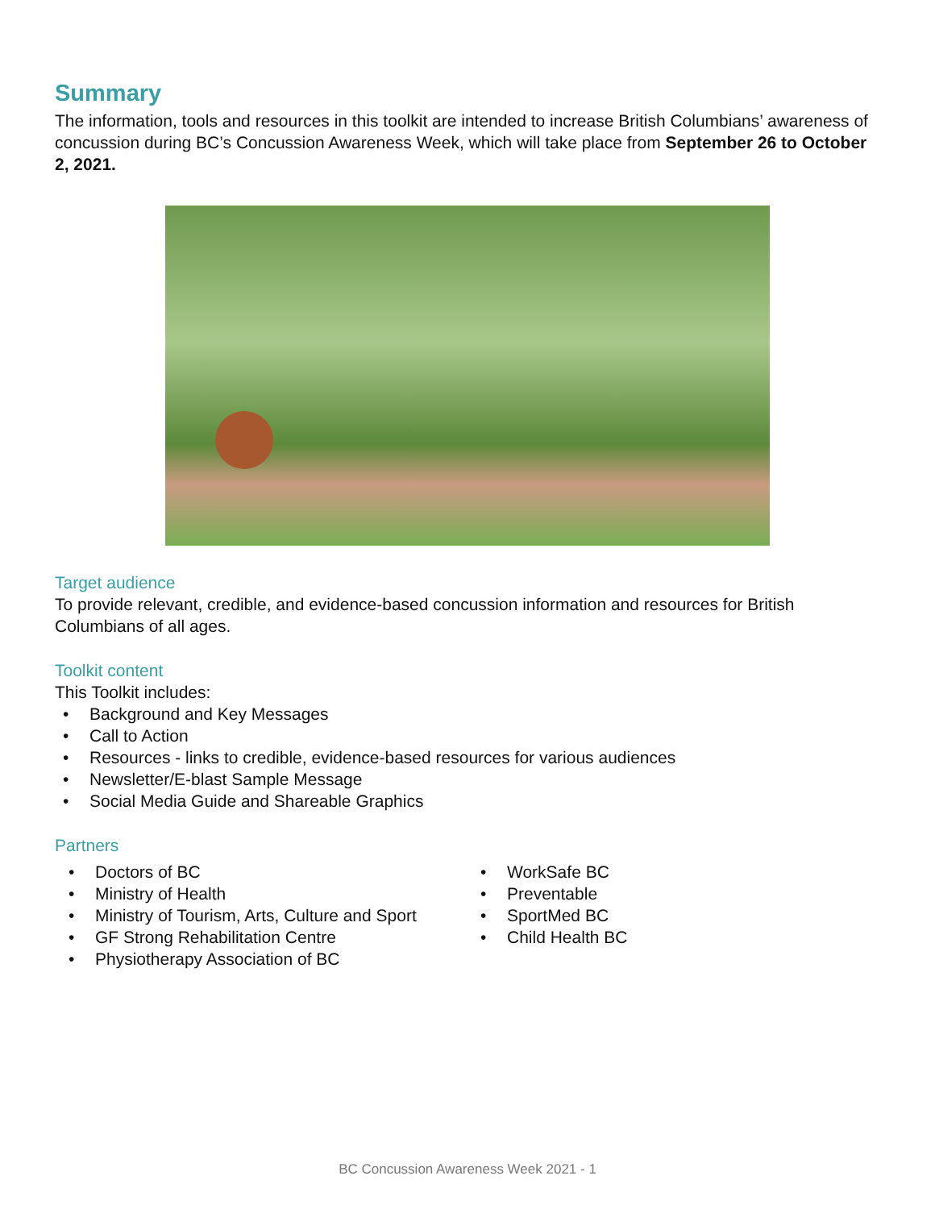Summary
The information, tools and resources in this toolkit are intended to increase British Columbians’ awareness of concussion during BC’s Concussion Awareness Week, which will take place from September 26 to October 2, 2021.
Target audience
To provide relevant, credible, and evidence-based concussion information and resources for British Columbians of all ages.
Toolkit content
This Toolkit includes:
Background and Key Messages
Call to Action
Resources - links to credible, evidence-based resources for various audiences
Newsletter/E-blast Sample Message
Social Media Guide and Shareable Graphics
Partners
Doctors of BC
Ministry of Health
Ministry of Tourism, Arts, Culture and Sport
GF Strong Rehabilitation Centre
Physiotherapy Association of BC
WorkSafe BC
Preventable
SportMed BC
Child Health BC
BC Concussion Awareness Week 2021 - 1